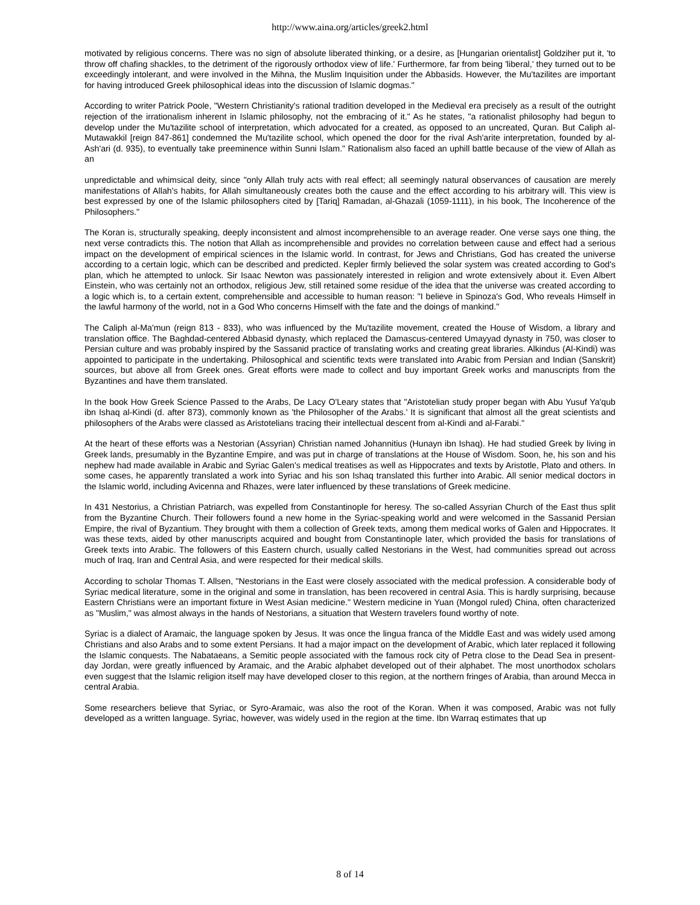http://www.aina.org/articles/greek2.html
motivated by religious concerns. There was no sign of absolute liberated thinking, or a desire, as [Hungarian orientalist] Goldziher put it, 'to throw off chafing shackles, to the detriment of the rigorously orthodox view of life.' Furthermore, far from being 'liberal,' they turned out to be exceedingly intolerant, and were involved in the Mihna, the Muslim Inquisition under the Abbasids. However, the Mu'tazilites are important for having introduced Greek philosophical ideas into the discussion of Islamic dogmas."
According to writer Patrick Poole, "Western Christianity's rational tradition developed in the Medieval era precisely as a result of the outright rejection of the irrationalism inherent in Islamic philosophy, not the embracing of it." As he states, "a rationalist philosophy had begun to develop under the Mu'tazilite school of interpretation, which advocated for a created, as opposed to an uncreated, Quran. But Caliph al-Mutawakkil [reign 847-861] condemned the Mu'tazilite school, which opened the door for the rival Ash'arite interpretation, founded by al-Ash'ari (d. 935), to eventually take preeminence within Sunni Islam." Rationalism also faced an uphill battle because of the view of Allah as an
unpredictable and whimsical deity, since "only Allah truly acts with real effect; all seemingly natural observances of causation are merely manifestations of Allah's habits, for Allah simultaneously creates both the cause and the effect according to his arbitrary will. This view is best expressed by one of the Islamic philosophers cited by [Tariq] Ramadan, al-Ghazali (1059-1111), in his book, The Incoherence of the Philosophers."
The Koran is, structurally speaking, deeply inconsistent and almost incomprehensible to an average reader. One verse says one thing, the next verse contradicts this. The notion that Allah as incomprehensible and provides no correlation between cause and effect had a serious impact on the development of empirical sciences in the Islamic world. In contrast, for Jews and Christians, God has created the universe according to a certain logic, which can be described and predicted. Kepler firmly believed the solar system was created according to God's plan, which he attempted to unlock. Sir Isaac Newton was passionately interested in religion and wrote extensively about it. Even Albert Einstein, who was certainly not an orthodox, religious Jew, still retained some residue of the idea that the universe was created according to a logic which is, to a certain extent, comprehensible and accessible to human reason: "I believe in Spinoza's God, Who reveals Himself in the lawful harmony of the world, not in a God Who concerns Himself with the fate and the doings of mankind."
The Caliph al-Ma'mun (reign 813 - 833), who was influenced by the Mu'tazilite movement, created the House of Wisdom, a library and translation office. The Baghdad-centered Abbasid dynasty, which replaced the Damascus-centered Umayyad dynasty in 750, was closer to Persian culture and was probably inspired by the Sassanid practice of translating works and creating great libraries. Alkindus (Al-Kindi) was appointed to participate in the undertaking. Philosophical and scientific texts were translated into Arabic from Persian and Indian (Sanskrit) sources, but above all from Greek ones. Great efforts were made to collect and buy important Greek works and manuscripts from the Byzantines and have them translated.
In the book How Greek Science Passed to the Arabs, De Lacy O'Leary states that "Aristotelian study proper began with Abu Yusuf Ya'qub ibn Ishaq al-Kindi (d. after 873), commonly known as 'the Philosopher of the Arabs.' It is significant that almost all the great scientists and philosophers of the Arabs were classed as Aristotelians tracing their intellectual descent from al-Kindi and al-Farabi."
At the heart of these efforts was a Nestorian (Assyrian) Christian named Johannitius (Hunayn ibn Ishaq). He had studied Greek by living in Greek lands, presumably in the Byzantine Empire, and was put in charge of translations at the House of Wisdom. Soon, he, his son and his nephew had made available in Arabic and Syriac Galen's medical treatises as well as Hippocrates and texts by Aristotle, Plato and others. In some cases, he apparently translated a work into Syriac and his son Ishaq translated this further into Arabic. All senior medical doctors in the Islamic world, including Avicenna and Rhazes, were later influenced by these translations of Greek medicine.
In 431 Nestorius, a Christian Patriarch, was expelled from Constantinople for heresy. The so-called Assyrian Church of the East thus split from the Byzantine Church. Their followers found a new home in the Syriac-speaking world and were welcomed in the Sassanid Persian Empire, the rival of Byzantium. They brought with them a collection of Greek texts, among them medical works of Galen and Hippocrates. It was these texts, aided by other manuscripts acquired and bought from Constantinople later, which provided the basis for translations of Greek texts into Arabic. The followers of this Eastern church, usually called Nestorians in the West, had communities spread out across much of Iraq, Iran and Central Asia, and were respected for their medical skills.
According to scholar Thomas T. Allsen, "Nestorians in the East were closely associated with the medical profession. A considerable body of Syriac medical literature, some in the original and some in translation, has been recovered in central Asia. This is hardly surprising, because Eastern Christians were an important fixture in West Asian medicine." Western medicine in Yuan (Mongol ruled) China, often characterized as "Muslim," was almost always in the hands of Nestorians, a situation that Western travelers found worthy of note.
Syriac is a dialect of Aramaic, the language spoken by Jesus. It was once the lingua franca of the Middle East and was widely used among Christians and also Arabs and to some extent Persians. It had a major impact on the development of Arabic, which later replaced it following the Islamic conquests. The Nabataeans, a Semitic people associated with the famous rock city of Petra close to the Dead Sea in present-day Jordan, were greatly influenced by Aramaic, and the Arabic alphabet developed out of their alphabet. The most unorthodox scholars even suggest that the Islamic religion itself may have developed closer to this region, at the northern fringes of Arabia, than around Mecca in central Arabia.
Some researchers believe that Syriac, or Syro-Aramaic, was also the root of the Koran. When it was composed, Arabic was not fully developed as a written language. Syriac, however, was widely used in the region at the time. Ibn Warraq estimates that up
8 of 14